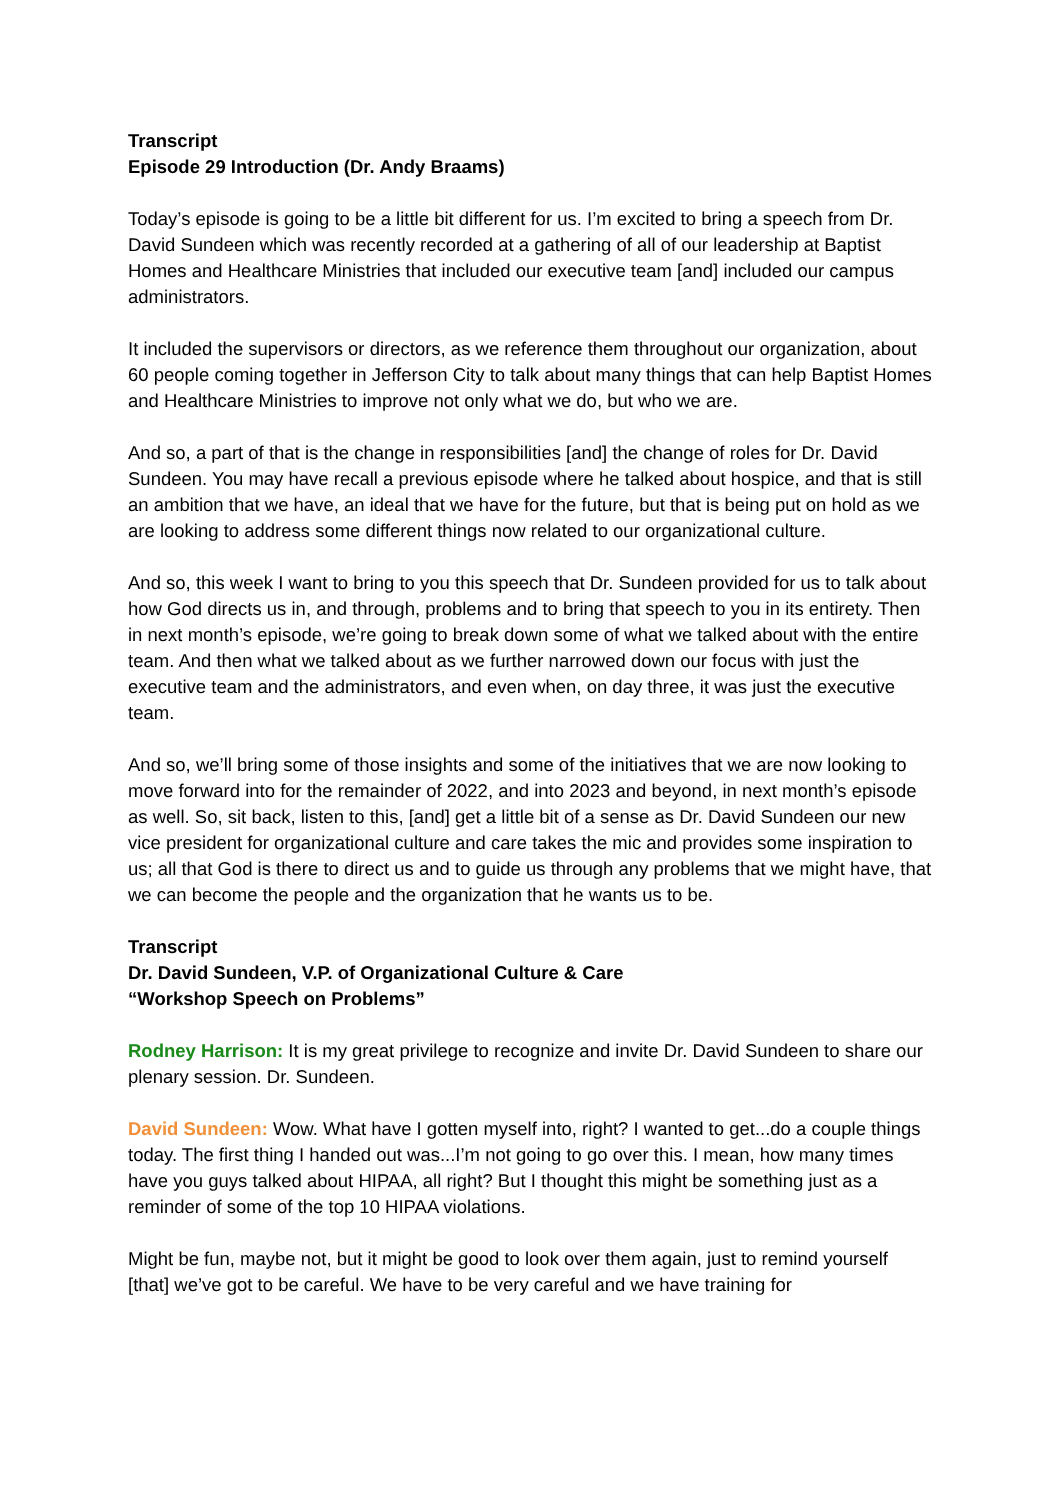Transcript
Episode 29 Introduction (Dr. Andy Braams)
Today’s episode is going to be a little bit different for us. I’m excited to bring a speech from Dr. David Sundeen which was recently recorded at a gathering of all of our leadership at Baptist Homes and Healthcare Ministries that included our executive team [and] included our campus administrators.
It included the supervisors or directors, as we reference them throughout our organization, about 60 people coming together in Jefferson City to talk about many things that can help Baptist Homes and Healthcare Ministries to improve not only what we do, but who we are.
And so, a part of that is the change in responsibilities [and] the change of roles for Dr. David Sundeen. You may have recall a previous episode where he talked about hospice, and that is still an ambition that we have, an ideal that we have for the future, but that is being put on hold as we are looking to address some different things now related to our organizational culture.
And so, this week I want to bring to you this speech that Dr. Sundeen provided for us to talk about how God directs us in, and through, problems and to bring that speech to you in its entirety. Then in next month’s episode, we’re going to break down some of what we talked about with the entire team. And then what we talked about as we further narrowed down our focus with just the executive team and the administrators, and even when, on day three, it was just the executive team.
And so, we’ll bring some of those insights and some of the initiatives that we are now looking to move forward into for the remainder of 2022, and into 2023 and beyond, in next month’s episode as well. So, sit back, listen to this, [and] get a little bit of a sense as Dr. David Sundeen our new vice president for organizational culture and care takes the mic and provides some inspiration to us; all that God is there to direct us and to guide us through any problems that we might have, that we can become the people and the organization that he wants us to be.
Transcript
Dr. David Sundeen, V.P. of Organizational Culture & Care
“Workshop Speech on Problems”
Rodney Harrison: It is my great privilege to recognize and invite Dr. David Sundeen to share our plenary session. Dr. Sundeen.
David Sundeen: Wow. What have I gotten myself into, right? I wanted to get...do a couple things today. The first thing I handed out was...I’m not going to go over this. I mean, how many times have you guys talked about HIPAA, all right? But I thought this might be something just as a reminder of some of the top 10 HIPAA violations.
Might be fun, maybe not, but it might be good to look over them again, just to remind yourself [that] we’ve got to be careful. We have to be very careful and we have training for